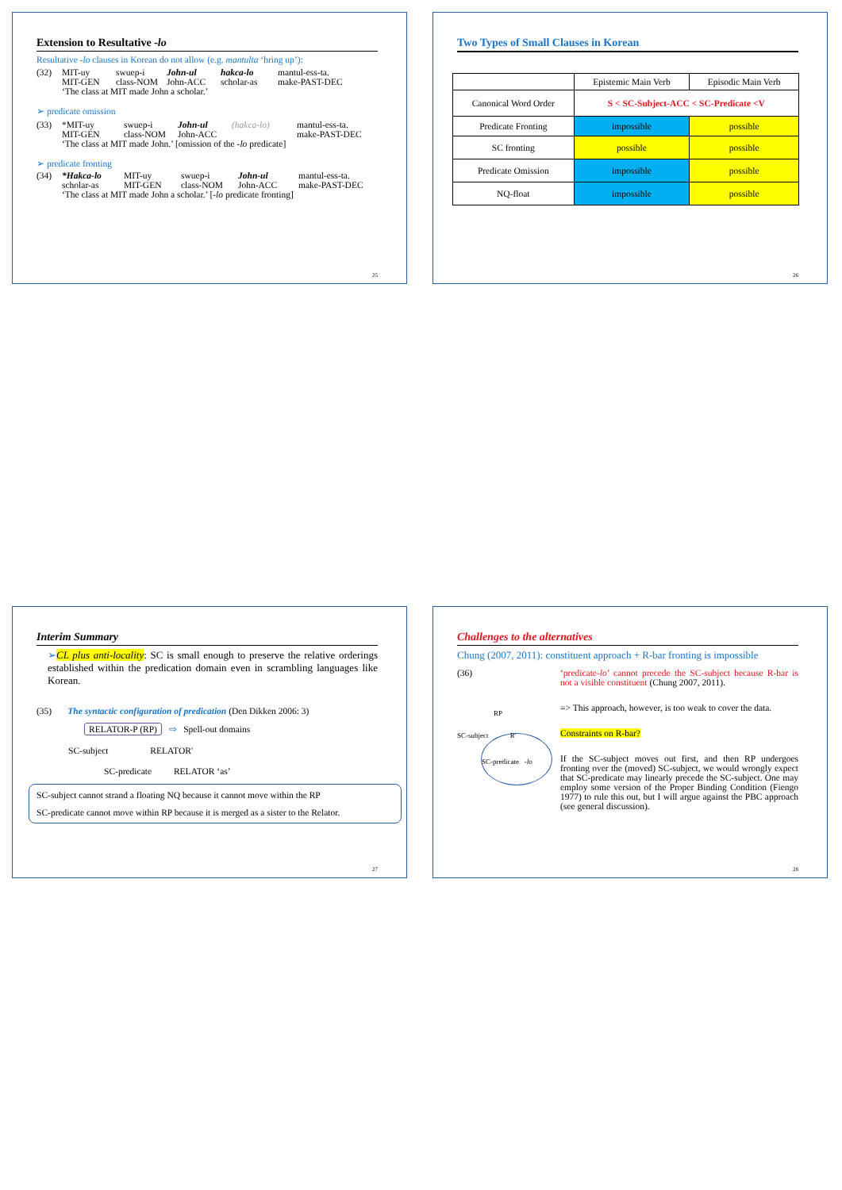Extension to Resultative -lo
Resultative -lo clauses in Korean do not allow (e.g. mantulta ‘bring up’):
(32) MIT-uy swuep-i John-ul hakca-lo mantul-ess-ta. MIT-GEN class-NOM John-ACC scholar-as make-PAST-DEC ‘The class at MIT made John a scholar.’
➢ predicate omission
(33) *MIT-uy swuep-i John-ul (hakca-lo) mantul-ess-ta. MIT-GEN class-NOM John-ACC make-PAST-DEC ‘The class at MIT made John.’ [omission of the -lo predicate]
➢ predicate fronting
(34) *Hakca-lo MIT-uy swuep-i John-ul mantul-ess-ta. scholar-as MIT-GEN class-NOM John-ACC make-PAST-DEC ‘The class at MIT made John a scholar.’ [-lo predicate fronting]
25
Two Types of Small Clauses in Korean
| | Epistemic Main Verb | Episodic Main Verb |
| Canonical Word Order | S < SC-Subject-ACC < SC-Predicate <V | |
| Predicate Fronting | impossible | possible |
| SC fronting | possible | possible |
| Predicate Omission | impossible | possible |
| NQ-float | impossible | possible |
26
Interim Summary
➢CL plus anti-locality: SC is small enough to preserve the relative orderings established within the predication domain even in scrambling languages like Korean.
(35) The syntactic configuration of predication (Den Dikken 2006: 3)
RELATOR-P (RP) ⇨ Spell-out domains
SC-subject RELATOR'
SC-predicate RELATOR ‘as’
SC-subject cannot strand a floating NQ because it cannot move within the RP
SC-predicate cannot move within RP because it is merged as a sister to the Relator.
27
Challenges to the alternatives
Chung (2007, 2011): constituent approach + R-bar fronting is impossible
(36)
RP
SC-subject R'
SC-predicate -lo
‘predicate-lo’ cannot precede the SC-subject because R-bar is not a visible constituent (Chung 2007, 2011).
=> This approach, however, is too weak to cover the data.
Constraints on R-bar?
If the SC-subject moves out first, and then RP undergoes fronting over the (moved) SC-subject, we would wrongly expect that SC-predicate may linearly precede the SC-subject. One may employ some version of the Proper Binding Condition (Fiengo 1977) to rule this out, but I will argue against the PBC approach (see general discussion).
28